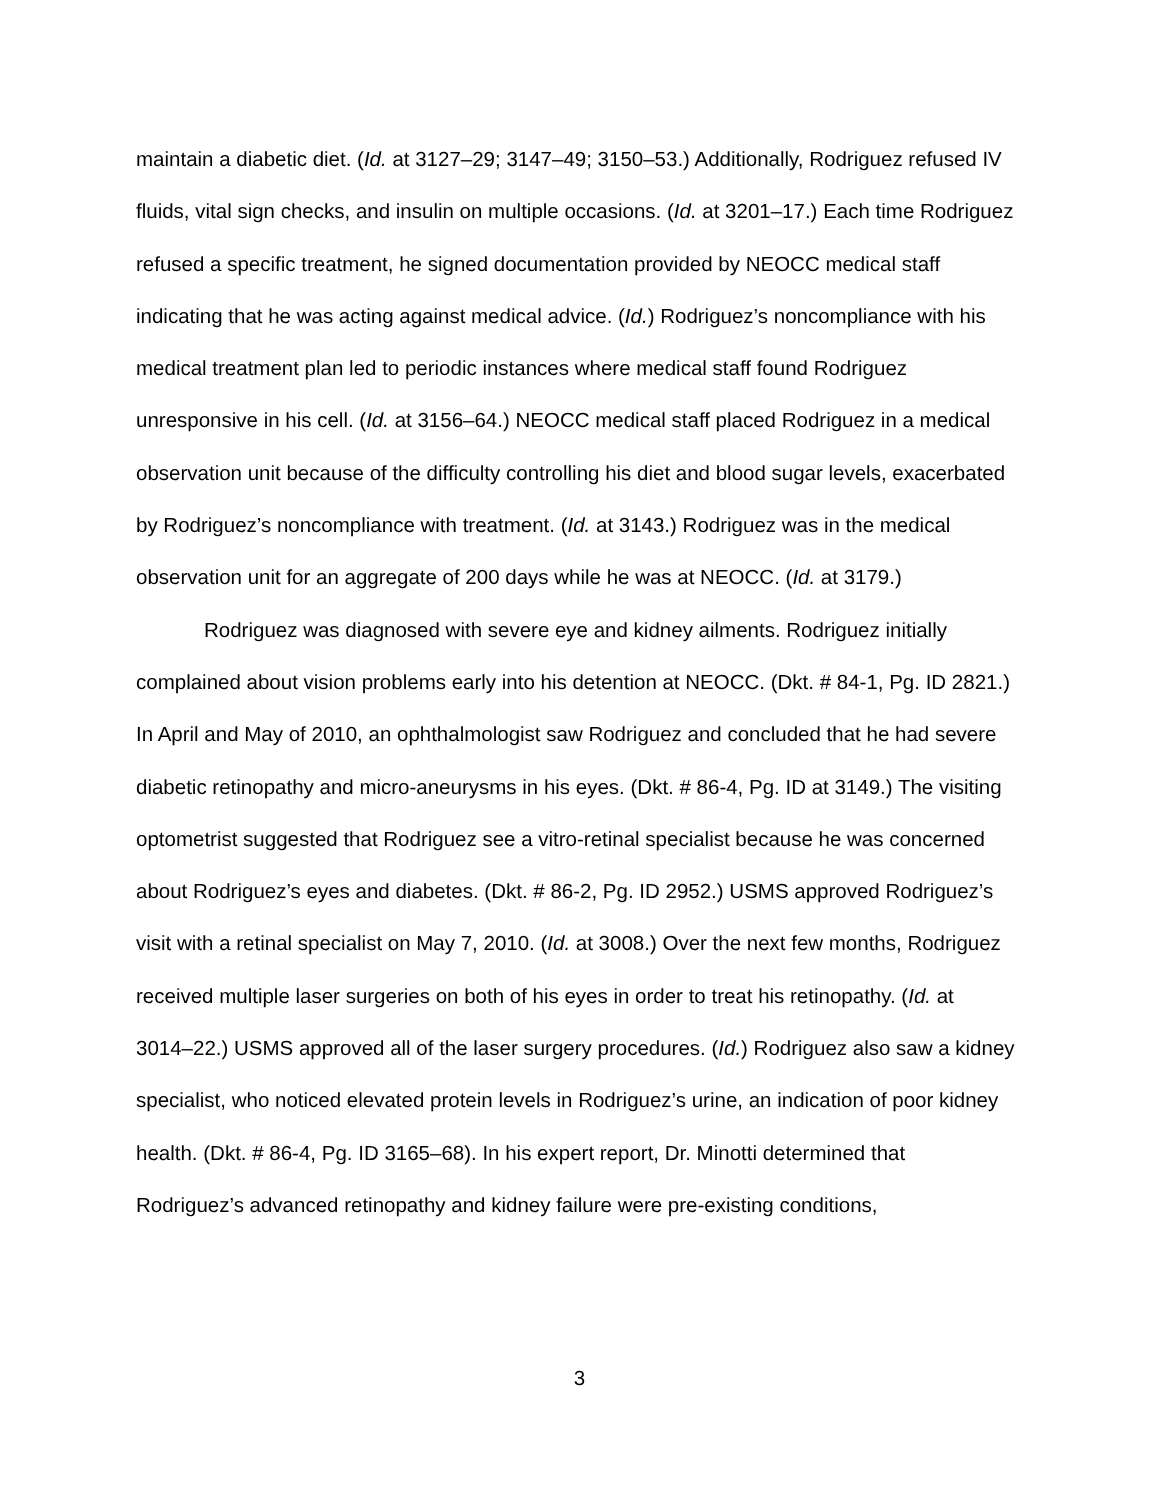maintain a diabetic diet. (Id. at 3127–29; 3147–49; 3150–53.) Additionally, Rodriguez refused IV fluids, vital sign checks, and insulin on multiple occasions. (Id. at 3201–17.) Each time Rodriguez refused a specific treatment, he signed documentation provided by NEOCC medical staff indicating that he was acting against medical advice. (Id.) Rodriguez’s noncompliance with his medical treatment plan led to periodic instances where medical staff found Rodriguez unresponsive in his cell. (Id. at 3156–64.) NEOCC medical staff placed Rodriguez in a medical observation unit because of the difficulty controlling his diet and blood sugar levels, exacerbated by Rodriguez’s noncompliance with treatment. (Id. at 3143.) Rodriguez was in the medical observation unit for an aggregate of 200 days while he was at NEOCC. (Id. at 3179.)
Rodriguez was diagnosed with severe eye and kidney ailments. Rodriguez initially complained about vision problems early into his detention at NEOCC. (Dkt. # 84-1, Pg. ID 2821.) In April and May of 2010, an ophthalmologist saw Rodriguez and concluded that he had severe diabetic retinopathy and micro-aneurysms in his eyes. (Dkt. # 86-4, Pg. ID at 3149.) The visiting optometrist suggested that Rodriguez see a vitro-retinal specialist because he was concerned about Rodriguez’s eyes and diabetes. (Dkt. # 86-2, Pg. ID 2952.) USMS approved Rodriguez’s visit with a retinal specialist on May 7, 2010. (Id. at 3008.) Over the next few months, Rodriguez received multiple laser surgeries on both of his eyes in order to treat his retinopathy. (Id. at 3014–22.) USMS approved all of the laser surgery procedures. (Id.) Rodriguez also saw a kidney specialist, who noticed elevated protein levels in Rodriguez’s urine, an indication of poor kidney health. (Dkt. # 86-4, Pg. ID 3165–68). In his expert report, Dr. Minotti determined that Rodriguez’s advanced retinopathy and kidney failure were pre-existing conditions,
3